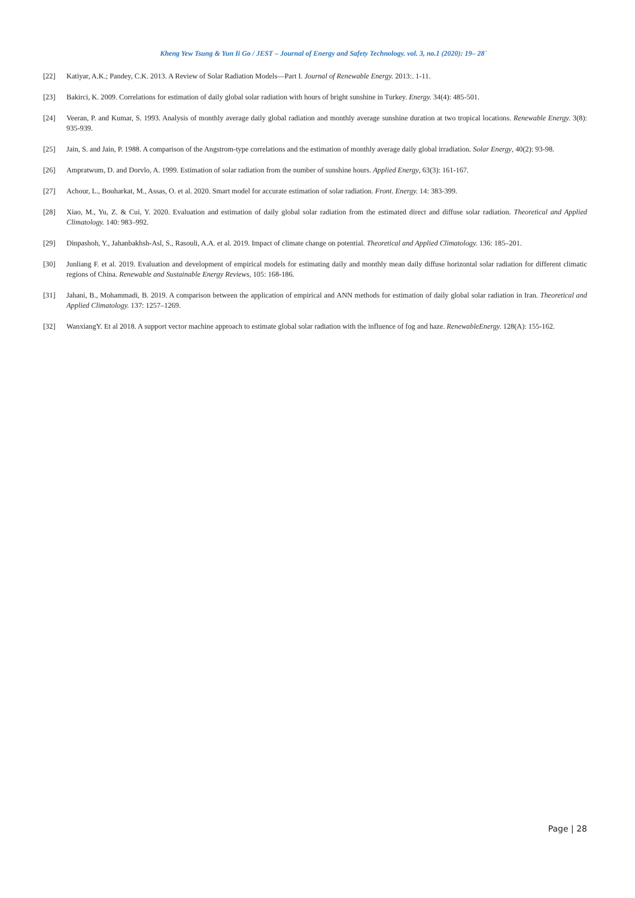Kheng Yew Tsung & Yun Ii Go / JEST – Journal of Energy and Safety Technology. vol. 3, no.1 (2020): 19– 28`
[22] Katiyar, A.K.; Pandey, C.K. 2013. A Review of Solar Radiation Models—Part I. Journal of Renewable Energy. 2013:. 1-11.
[23] Bakirci, K. 2009. Correlations for estimation of daily global solar radiation with hours of bright sunshine in Turkey. Energy. 34(4): 485-501.
[24] Veeran, P. and Kumar, S. 1993. Analysis of monthly average daily global radiation and monthly average sunshine duration at two tropical locations. Renewable Energy. 3(8): 935-939.
[25] Jain, S. and Jain, P. 1988. A comparison of the Angstrom-type correlations and the estimation of monthly average daily global irradiation. Solar Energy, 40(2): 93-98.
[26] Ampratwum, D. and Dorvlo, A. 1999. Estimation of solar radiation from the number of sunshine hours. Applied Energy, 63(3): 161-167.
[27] Achour, L., Bouharkat, M., Assas, O. et al. 2020. Smart model for accurate estimation of solar radiation. Front. Energy. 14: 383-399.
[28] Xiao, M., Yu, Z. & Cui, Y. 2020. Evaluation and estimation of daily global solar radiation from the estimated direct and diffuse solar radiation. Theoretical and Applied Climatology. 140: 983–992.
[29] Dinpashoh, Y., Jahanbakhsh-Asl, S., Rasouli, A.A. et al. 2019. Impact of climate change on potential. Theoretical and Applied Climatology. 136: 185–201.
[30] Junliang F. et al. 2019. Evaluation and development of empirical models for estimating daily and monthly mean daily diffuse horizontal solar radiation for different climatic regions of China. Renewable and Sustainable Energy Reviews, 105: 168-186.
[31] Jahani, B., Mohammadi, B. 2019. A comparison between the application of empirical and ANN methods for estimation of daily global solar radiation in Iran. Theoretical and Applied Climatology. 137: 1257–1269.
[32] WanxiangY. Et al 2018. A support vector machine approach to estimate global solar radiation with the influence of fog and haze. RenewableEnergy. 128(A): 155-162.
Page | 28